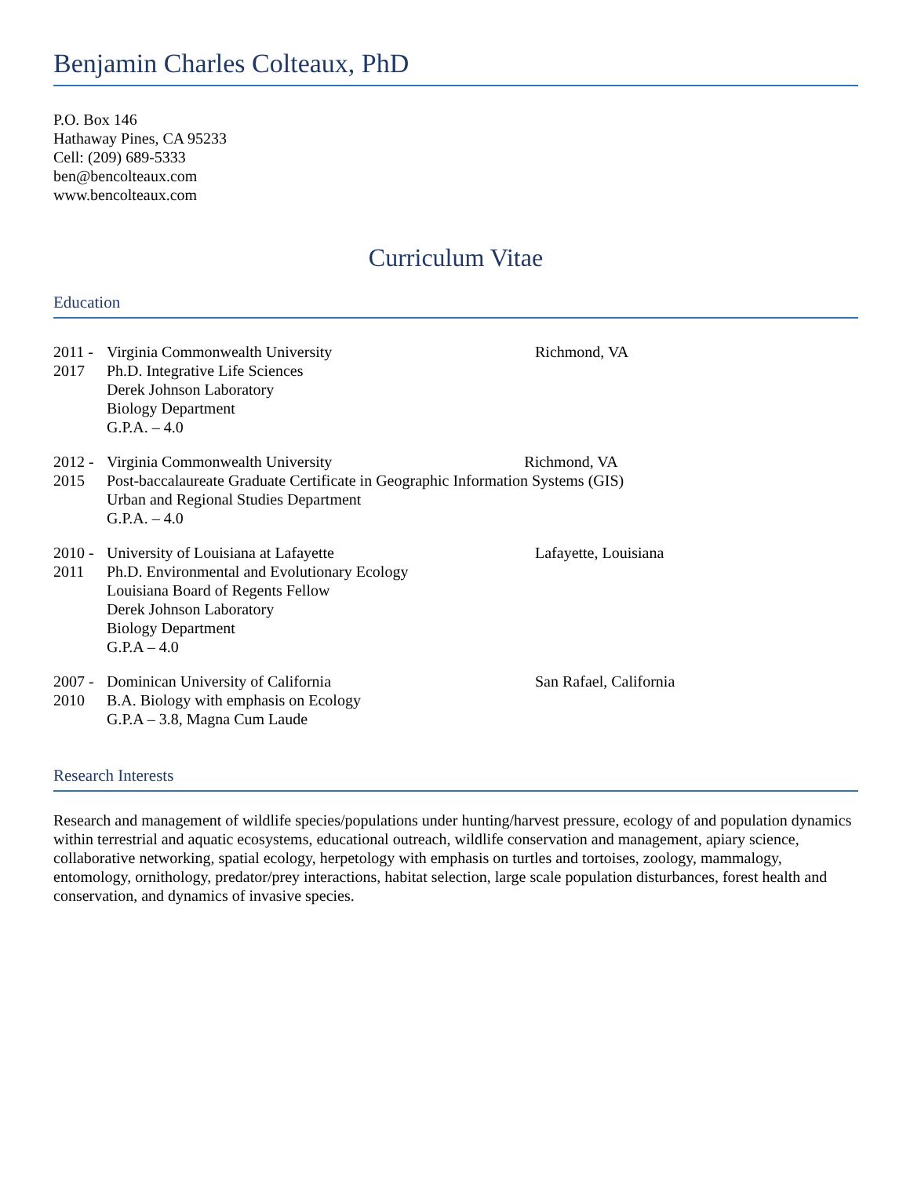Benjamin Charles Colteaux, PhD
P.O. Box 146
Hathaway Pines, CA 95233
Cell: (209) 689-5333
ben@bencolteaux.com
www.bencolteaux.com
Curriculum Vitae
Education
2011 -
2017
Virginia Commonwealth University
Ph.D. Integrative Life Sciences
Derek Johnson Laboratory
Biology Department
G.P.A. – 4.0
Richmond, VA
2012 -
2015
Virginia Commonwealth University Richmond, VA
Post-baccalaureate Graduate Certificate in Geographic Information Systems (GIS)
Urban and Regional Studies Department
G.P.A. – 4.0
2010 -
2011
University of Louisiana at Lafayette
Ph.D. Environmental and Evolutionary Ecology
Louisiana Board of Regents Fellow
Derek Johnson Laboratory
Biology Department
G.P.A – 4.0
Lafayette, Louisiana
2007 -
2010
Dominican University of California
B.A. Biology with emphasis on Ecology
G.P.A – 3.8, Magna Cum Laude
San Rafael, California
Research Interests
Research and management of wildlife species/populations under hunting/harvest pressure, ecology of and population dynamics within terrestrial and aquatic ecosystems, educational outreach, wildlife conservation and management, apiary science, collaborative networking, spatial ecology, herpetology with emphasis on turtles and tortoises, zoology, mammalogy, entomology, ornithology, predator/prey interactions, habitat selection, large scale population disturbances, forest health and conservation, and dynamics of invasive species.